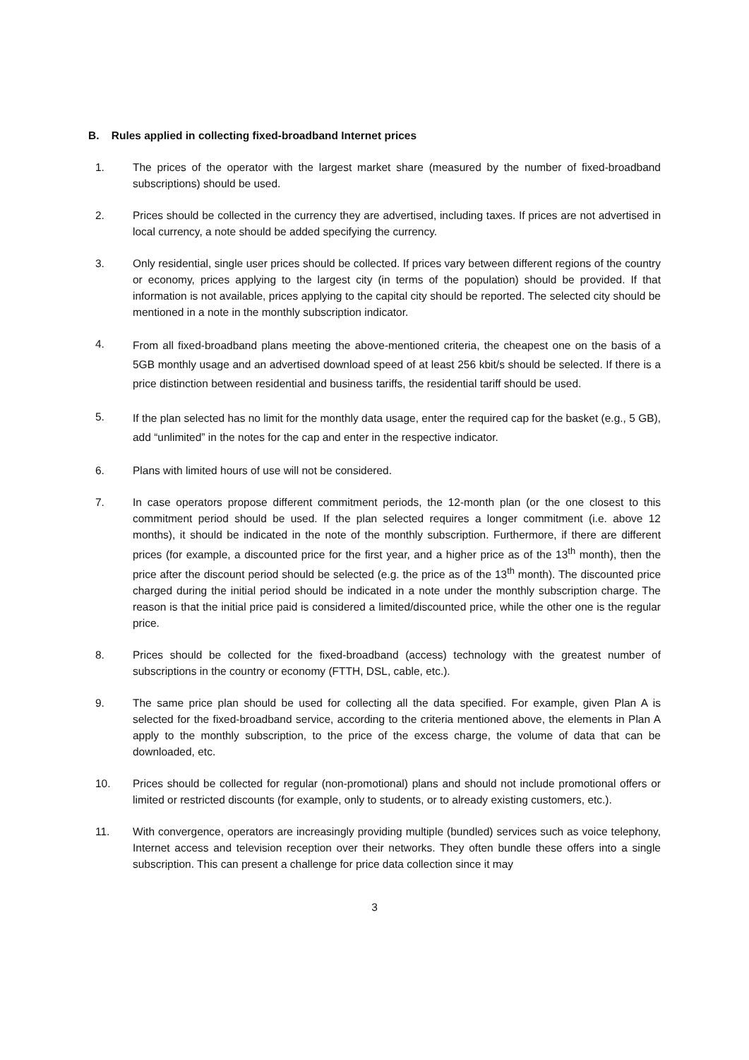B. Rules applied in collecting fixed-broadband Internet prices
1. The prices of the operator with the largest market share (measured by the number of fixed-broadband subscriptions) should be used.
2. Prices should be collected in the currency they are advertised, including taxes. If prices are not advertised in local currency, a note should be added specifying the currency.
3. Only residential, single user prices should be collected. If prices vary between different regions of the country or economy, prices applying to the largest city (in terms of the population) should be provided. If that information is not available, prices applying to the capital city should be reported. The selected city should be mentioned in a note in the monthly subscription indicator.
4.
From all fixed-broadband plans meeting the above-mentioned criteria, the cheapest one on the basis of a 5GB monthly usage and an advertised download speed of at least 256 kbit/s should be selected. If there is a price distinction between residential and business tariffs, the residential tariff should be used.
5.
If the plan selected has no limit for the monthly data usage, enter the required cap for the basket (e.g., 5 GB), add “unlimited” in the notes for the cap and enter in the respective indicator.
6. Plans with limited hours of use will not be considered.
7. In case operators propose different commitment periods, the 12-month plan (or the one closest to this commitment period should be used. If the plan selected requires a longer commitment (i.e. above 12 months), it should be indicated in the note of the monthly subscription. Furthermore, if there are different prices (for example, a discounted price for the first year, and a higher price as of the 13<sup>th</sup> month), then the price after the discount period should be selected (e.g. the price as of the 13<sup>th</sup> month). The discounted price charged during the initial period should be indicated in a note under the monthly subscription charge. The reason is that the initial price paid is considered a limited/discounted price, while the other one is the regular price.
8. Prices should be collected for the fixed-broadband (access) technology with the greatest number of subscriptions in the country or economy (FTTH, DSL, cable, etc.).
9. The same price plan should be used for collecting all the data specified. For example, given Plan A is selected for the fixed-broadband service, according to the criteria mentioned above, the elements in Plan A apply to the monthly subscription, to the price of the excess charge, the volume of data that can be downloaded, etc.
10. Prices should be collected for regular (non-promotional) plans and should not include promotional offers or limited or restricted discounts (for example, only to students, or to already existing customers, etc.).
11. With convergence, operators are increasingly providing multiple (bundled) services such as voice telephony, Internet access and television reception over their networks. They often bundle these offers into a single subscription. This can present a challenge for price data collection since it may
3